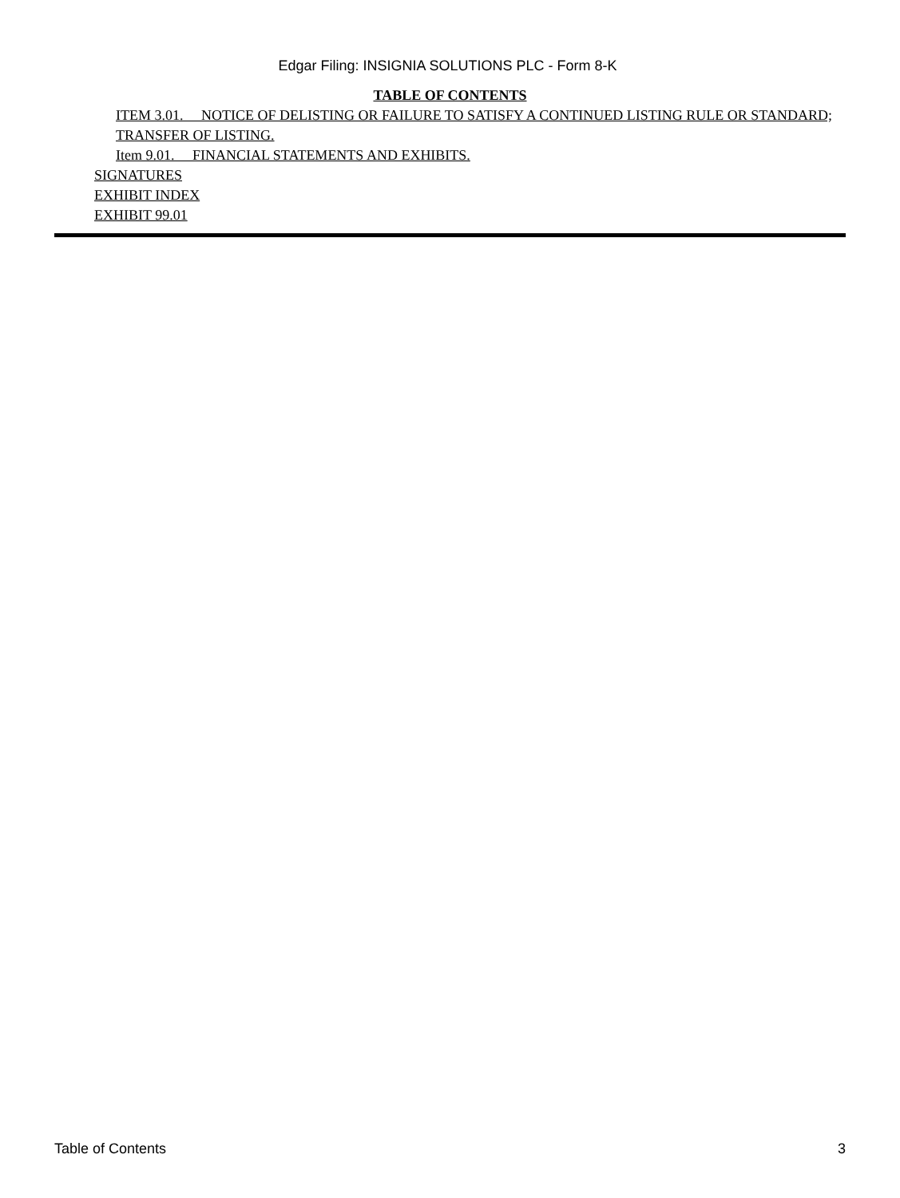Edgar Filing: INSIGNIA SOLUTIONS PLC - Form 8-K
TABLE OF CONTENTS
ITEM 3.01. NOTICE OF DELISTING OR FAILURE TO SATISFY A CONTINUED LISTING RULE OR STANDARD; TRANSFER OF LISTING.
Item 9.01. FINANCIAL STATEMENTS AND EXHIBITS.
SIGNATURES
EXHIBIT INDEX
EXHIBIT 99.01
Table of Contents 3